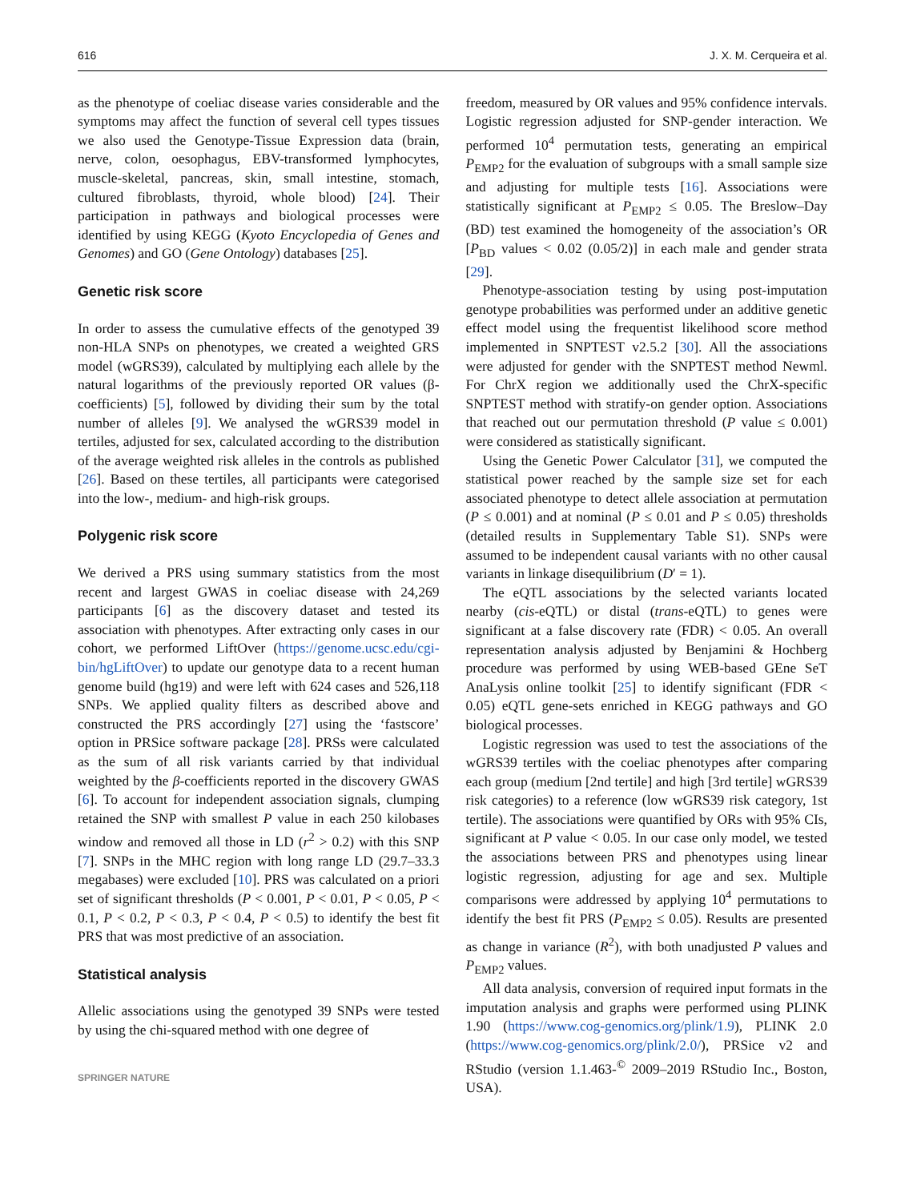616 J. X. M. Cerqueira et al.
as the phenotype of coeliac disease varies considerable and the symptoms may affect the function of several cell types tissues we also used the Genotype-Tissue Expression data (brain, nerve, colon, oesophagus, EBV-transformed lymphocytes, muscle-skeletal, pancreas, skin, small intestine, stomach, cultured fibroblasts, thyroid, whole blood) [24]. Their participation in pathways and biological processes were identified by using KEGG (Kyoto Encyclopedia of Genes and Genomes) and GO (Gene Ontology) databases [25].
Genetic risk score
In order to assess the cumulative effects of the genotyped 39 non-HLA SNPs on phenotypes, we created a weighted GRS model (wGRS39), calculated by multiplying each allele by the natural logarithms of the previously reported OR values (β-coefficients) [5], followed by dividing their sum by the total number of alleles [9]. We analysed the wGRS39 model in tertiles, adjusted for sex, calculated according to the distribution of the average weighted risk alleles in the controls as published [26]. Based on these tertiles, all participants were categorised into the low-, medium- and high-risk groups.
Polygenic risk score
We derived a PRS using summary statistics from the most recent and largest GWAS in coeliac disease with 24,269 participants [6] as the discovery dataset and tested its association with phenotypes. After extracting only cases in our cohort, we performed LiftOver (https://genome.ucsc.edu/cgi-bin/hgLiftOver) to update our genotype data to a recent human genome build (hg19) and were left with 624 cases and 526,118 SNPs. We applied quality filters as described above and constructed the PRS accordingly [27] using the ‘fastscore’ option in PRSice software package [28]. PRSs were calculated as the sum of all risk variants carried by that individual weighted by the β-coefficients reported in the discovery GWAS [6]. To account for independent association signals, clumping retained the SNP with smallest P value in each 250 kilobases window and removed all those in LD (r<sup>2</sup> > 0.2) with this SNP [7]. SNPs in the MHC region with long range LD (29.7–33.3 megabases) were excluded [10]. PRS was calculated on a priori set of significant thresholds (P < 0.001, P < 0.01, P < 0.05, P < 0.1, P < 0.2, P < 0.3, P < 0.4, P < 0.5) to identify the best fit PRS that was most predictive of an association.
Statistical analysis
Allelic associations using the genotyped 39 SNPs were tested by using the chi-squared method with one degree of
SPRINGER NATURE
freedom, measured by OR values and 95% confidence intervals. Logistic regression adjusted for SNP-gender interaction. We performed 10<sup>4</sup> permutation tests, generating an empirical P<sub>EMP2</sub> for the evaluation of subgroups with a small sample size and adjusting for multiple tests [16]. Associations were statistically significant at P<sub>EMP2</sub> ≤ 0.05. The Breslow–Day (BD) test examined the homogeneity of the association’s OR [P<sub>BD</sub> values < 0.02 (0.05/2)] in each male and gender strata [29].
Phenotype-association testing by using post-imputation genotype probabilities was performed under an additive genetic effect model using the frequentist likelihood score method implemented in SNPTEST v2.5.2 [30]. All the associations were adjusted for gender with the SNPTEST method Newml. For ChrX region we additionally used the ChrX-specific SNPTEST method with stratify-on gender option. Associations that reached out our permutation threshold (P value ≤ 0.001) were considered as statistically significant.
Using the Genetic Power Calculator [31], we computed the statistical power reached by the sample size set for each associated phenotype to detect allele association at permutation (P ≤ 0.001) and at nominal (P ≤ 0.01 and P ≤ 0.05) thresholds (detailed results in Supplementary Table S1). SNPs were assumed to be independent causal variants with no other causal variants in linkage disequilibrium (D′ = 1).
The eQTL associations by the selected variants located nearby (cis-eQTL) or distal (trans-eQTL) to genes were significant at a false discovery rate (FDR) < 0.05. An overall representation analysis adjusted by Benjamini & Hochberg procedure was performed by using WEB-based GEne SeT AnaLysis online toolkit [25] to identify significant (FDR < 0.05) eQTL gene-sets enriched in KEGG pathways and GO biological processes.
Logistic regression was used to test the associations of the wGRS39 tertiles with the coeliac phenotypes after comparing each group (medium [2nd tertile] and high [3rd tertile] wGRS39 risk categories) to a reference (low wGRS39 risk category, 1st tertile). The associations were quantified by ORs with 95% CIs, significant at P value < 0.05. In our case only model, we tested the associations between PRS and phenotypes using linear logistic regression, adjusting for age and sex. Multiple comparisons were addressed by applying 10<sup>4</sup> permutations to identify the best fit PRS (P<sub>EMP2</sub> ≤ 0.05). Results are presented as change in variance (R<sup>2</sup>), with both unadjusted P values and P<sub>EMP2</sub> values.
All data analysis, conversion of required input formats in the imputation analysis and graphs were performed using PLINK 1.90 (https://www.cog-genomics.org/plink/1.9), PLINK 2.0 (https://www.cog-genomics.org/plink/2.0/), PRSice v2 and RStudio (version 1.1.463-<sup>©</sup> 2009–2019 RStudio Inc., Boston, USA).